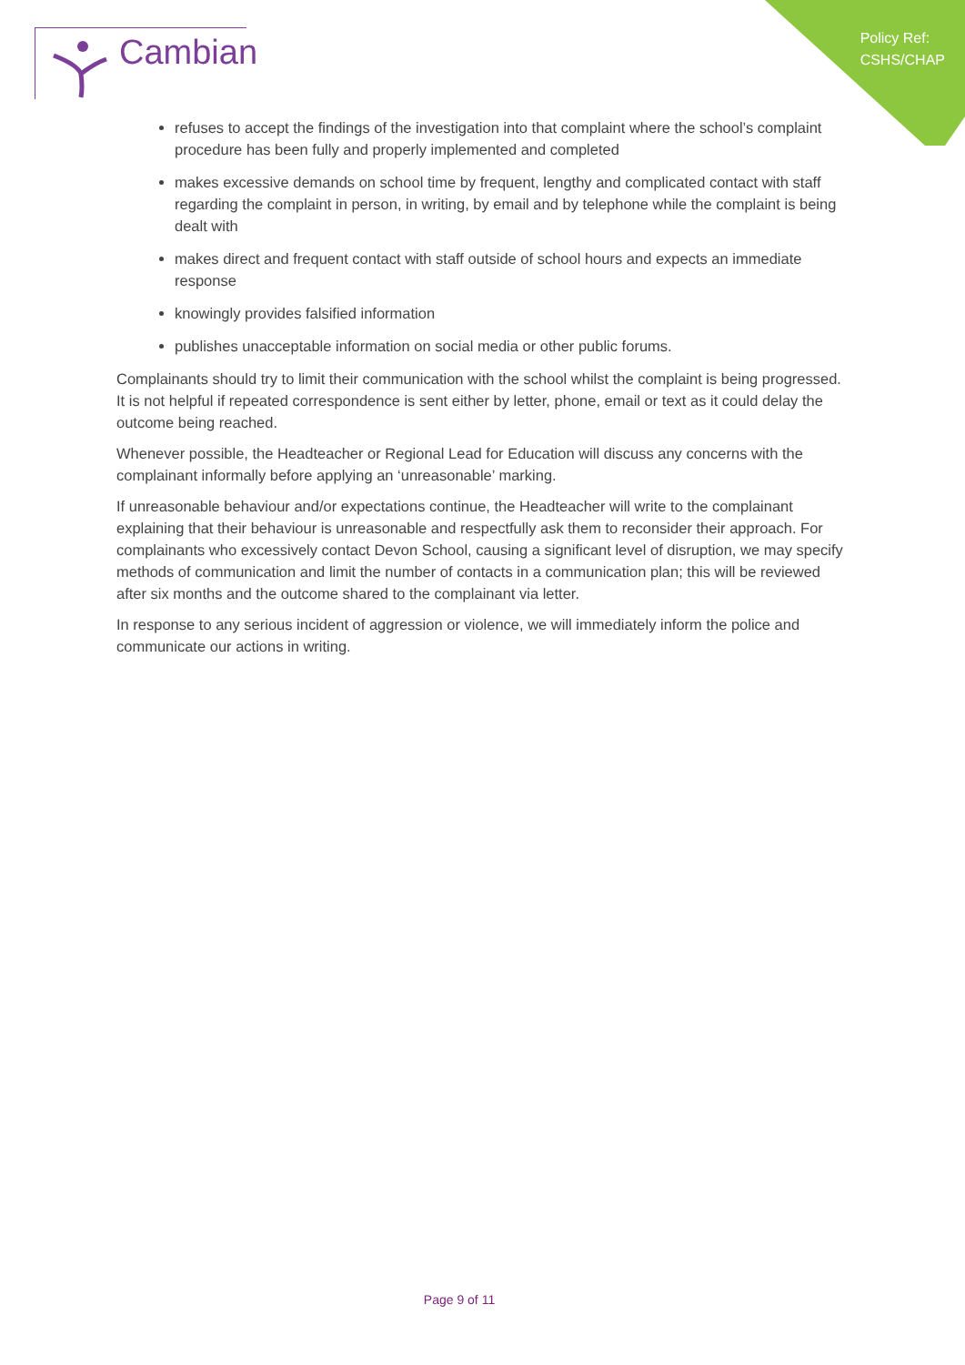Policy Ref:
CSHS/CHAP
Cambian
refuses to accept the findings of the investigation into that complaint where the school’s complaint procedure has been fully and properly implemented and completed
makes excessive demands on school time by frequent, lengthy and complicated contact with staff regarding the complaint in person, in writing, by email and by telephone while the complaint is being dealt with
makes direct and frequent contact with staff outside of school hours and expects an immediate response
knowingly provides falsified information
publishes unacceptable information on social media or other public forums.
Complainants should try to limit their communication with the school whilst the complaint is being progressed. It is not helpful if repeated correspondence is sent either by letter, phone, email or text as it could delay the outcome being reached.
Whenever possible, the Headteacher or Regional Lead for Education will discuss any concerns with the complainant informally before applying an ‘unreasonable’ marking.
If unreasonable behaviour and/or expectations continue, the Headteacher will write to the complainant explaining that their behaviour is unreasonable and respectfully ask them to reconsider their approach. For complainants who excessively contact Devon School, causing a significant level of disruption, we may specify methods of communication and limit the number of contacts in a communication plan; this will be reviewed after six months and the outcome shared to the complainant via letter.
In response to any serious incident of aggression or violence, we will immediately inform the police and communicate our actions in writing.
Page 9 of 11